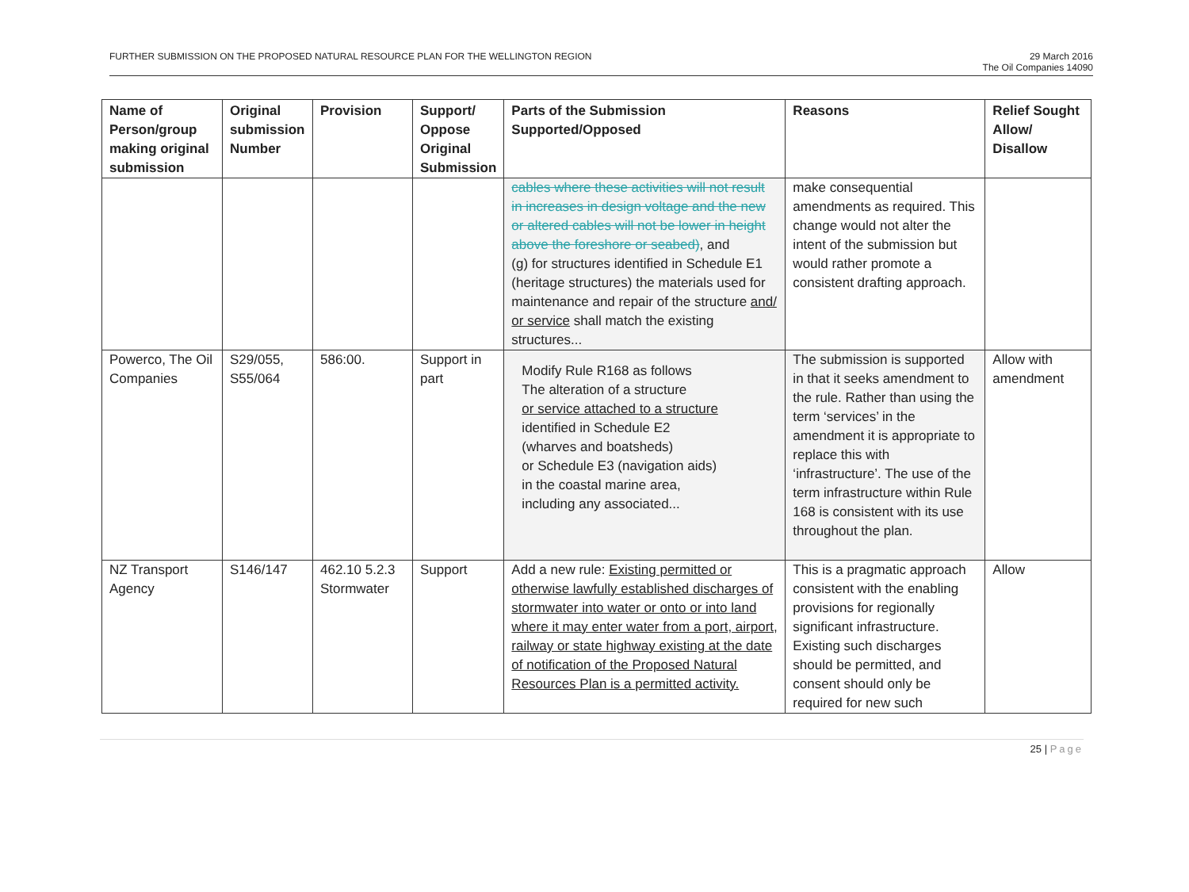FURTHER SUBMISSION ON THE PROPOSED NATURAL RESOURCE PLAN FOR THE WELLINGTON REGION
29 March 2016
The Oil Companies 14090
| Name of Person/group making original submission | Original submission Number | Provision | Support/ Oppose Original Submission | Parts of the Submission Supported/Opposed | Reasons | Relief Sought Allow/ Disallow |
| --- | --- | --- | --- | --- | --- | --- |
| | | | | cables where these activities will not result in increases in design voltage and the new or altered cables will not be lower in height above the foreshore or seabed) , and (g) for structures identified in Schedule E1 (heritage structures) the materials used for maintenance and repair of the structure and/ or service shall match the existing structures... | make consequential amendments as required. This change would not alter the intent of the submission but would rather promote a consistent drafting approach. | |
| Powerco, The Oil Companies | S29/055, S55/064 | 586:00. | Support in part | Modify Rule R168 as follows The alteration of a structure or service attached to a structure identified in Schedule E2 (wharves and boatsheds) or Schedule E3 (navigation aids) in the coastal marine area, including any associated... | The submission is supported in that it seeks amendment to the rule. Rather than using the term ‘services’ in the amendment it is appropriate to replace this with ‘infrastructure’. The use of the term infrastructure within Rule 168 is consistent with its use throughout the plan. | Allow with amendment |
| NZ Transport Agency | S146/147 | 462.10 5.2.3 Stormwater | Support | Add a new rule: Existing permitted or otherwise lawfully established discharges of stormwater into water or onto or into land where it may enter water from a port, airport, railway or state highway existing at the date of notification of the Proposed Natural Resources Plan is a permitted activity. | This is a pragmatic approach consistent with the enabling provisions for regionally significant infrastructure. Existing such discharges should be permitted, and consent should only be required for new such | Allow |
25 | Page